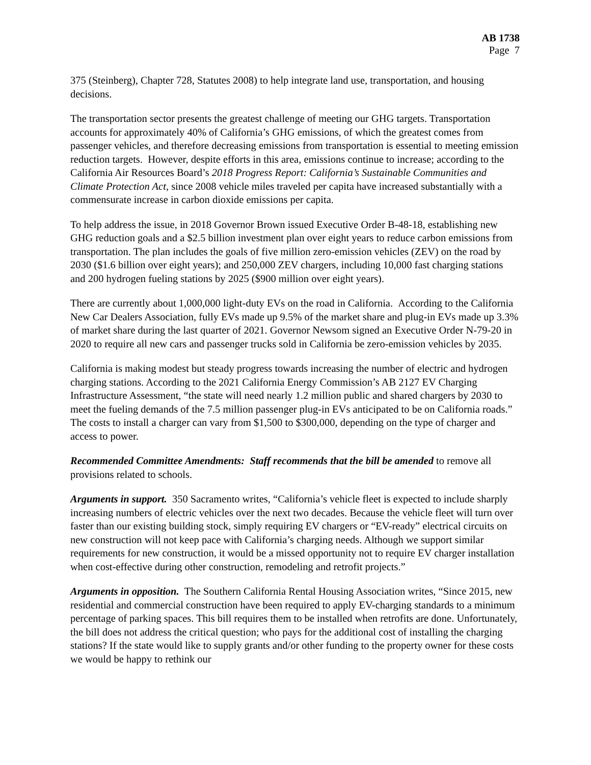AB 1738
Page 7
375 (Steinberg), Chapter 728, Statutes 2008) to help integrate land use, transportation, and housing decisions.
The transportation sector presents the greatest challenge of meeting our GHG targets. Transportation accounts for approximately 40% of California’s GHG emissions, of which the greatest comes from passenger vehicles, and therefore decreasing emissions from transportation is essential to meeting emission reduction targets. However, despite efforts in this area, emissions continue to increase; according to the California Air Resources Board’s 2018 Progress Report: California’s Sustainable Communities and Climate Protection Act, since 2008 vehicle miles traveled per capita have increased substantially with a commensurate increase in carbon dioxide emissions per capita.
To help address the issue, in 2018 Governor Brown issued Executive Order B-48-18, establishing new GHG reduction goals and a $2.5 billion investment plan over eight years to reduce carbon emissions from transportation. The plan includes the goals of five million zero-emission vehicles (ZEV) on the road by 2030 ($1.6 billion over eight years); and 250,000 ZEV chargers, including 10,000 fast charging stations and 200 hydrogen fueling stations by 2025 ($900 million over eight years).
There are currently about 1,000,000 light-duty EVs on the road in California. According to the California New Car Dealers Association, fully EVs made up 9.5% of the market share and plug-in EVs made up 3.3% of market share during the last quarter of 2021. Governor Newsom signed an Executive Order N-79-20 in 2020 to require all new cars and passenger trucks sold in California be zero-emission vehicles by 2035.
California is making modest but steady progress towards increasing the number of electric and hydrogen charging stations. According to the 2021 California Energy Commission’s AB 2127 EV Charging Infrastructure Assessment, “the state will need nearly 1.2 million public and shared chargers by 2030 to meet the fueling demands of the 7.5 million passenger plug-in EVs anticipated to be on California roads.” The costs to install a charger can vary from $1,500 to $300,000, depending on the type of charger and access to power.
Recommended Committee Amendments: Staff recommends that the bill be amended to remove all provisions related to schools.
Arguments in support. 350 Sacramento writes, “California’s vehicle fleet is expected to include sharply increasing numbers of electric vehicles over the next two decades. Because the vehicle fleet will turn over faster than our existing building stock, simply requiring EV chargers or “EV-ready” electrical circuits on new construction will not keep pace with California’s charging needs. Although we support similar requirements for new construction, it would be a missed opportunity not to require EV charger installation when cost-effective during other construction, remodeling and retrofit projects.”
Arguments in opposition. The Southern California Rental Housing Association writes, “Since 2015, new residential and commercial construction have been required to apply EV-charging standards to a minimum percentage of parking spaces. This bill requires them to be installed when retrofits are done. Unfortunately, the bill does not address the critical question; who pays for the additional cost of installing the charging stations? If the state would like to supply grants and/or other funding to the property owner for these costs we would be happy to rethink our